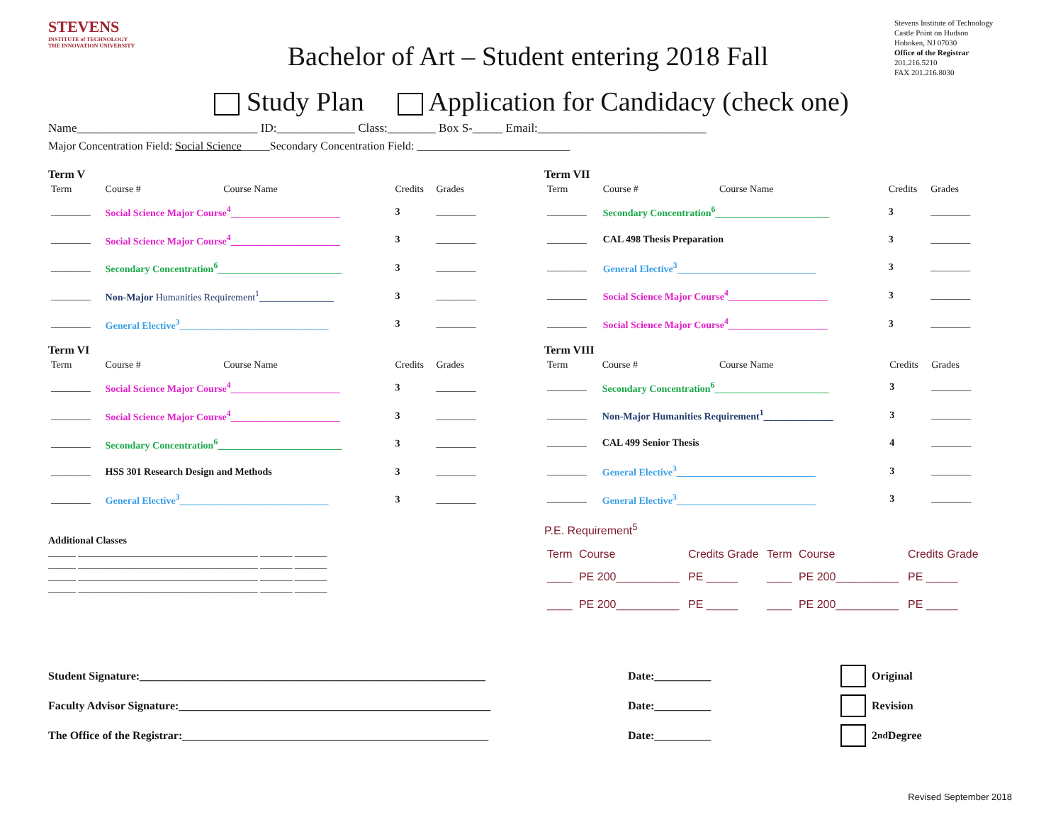STEVENS
INSTITUTE of TECHNOLOGY
THE INNOVATION UNIVERSITY
Bachelor of Art – Student entering 2018 Fall
Stevens Institute of Technology
Castle Point on Hudson
Hoboken, NJ 07030
Office of the Registrar
201.216.5210
FAX 201.216.8030
Study Plan Application for Candidacy (check one)
Name______________________________ ID:_____________ Class:________ Box S-_____ Email:____________________________
Major Concentration Field: Social Science_____Secondary Concentration Field: ___________________________
Term V
| Term | Course # | Course Name | Credits | Grades |
| --- | --- | --- | --- | --- |
| ________ | Social Science Major Course<sup>4</sup>______________________ | | 3 | ________ |
| ________ | Social Science Major Course<sup>4</sup>______________________ | | 3 | ________ |
| ________ | Secondary Concentration<sup>6</sup>_________________________ | | 3 | ________ |
| ________ | Non-Major Humanities Requirement<sup>1</sup>_______________ | | 3 | ________ |
| ________ | General Elective<sup>3</sup>______________________________ | | 3 | ________ |
Term VI
| Term | Course # | Course Name | Credits | Grades |
| --- | --- | --- | --- | --- |
| ________ | Social Science Major Course<sup>4</sup>______________________ | | 3 | ________ |
| ________ | Social Science Major Course<sup>4</sup>______________________ | | 3 | ________ |
| ________ | Secondary Concentration<sup>6</sup>_________________________ | | 3 | ________ |
| ________ | HSS 301 Research Design and Methods | | 3 | ________ |
| ________ | General Elective<sup>3</sup>______________________________ | | 3 | ________ |
Additional Classes
______ _______________________________________ _______ _______
______ _______________________________________ _______ _______
______ _______________________________________ _______ _______
______ _______________________________________ _______ _______
Term VII
| Term | Course # | Course Name | Credits | Grades |
| --- | --- | --- | --- | --- |
| ________ | Secondary Concentration<sup>6</sup>_______________________ | | 3 | ________ |
| ________ | CAL 498 Thesis Preparation | | 3 | ________ |
| ________ | General Elective<sup>3</sup>____________________________ | | 3 | ________ |
| ________ | Social Science Major Course<sup>4</sup>____________________ | | 3 | ________ |
| ________ | Social Science Major Course<sup>4</sup>____________________ | | 3 | ________ |
Term VIII
| Term | Course # | Course Name | Credits | Grades |
| --- | --- | --- | --- | --- |
| ________ | Secondary Concentration<sup>6</sup>_______________________ | | 3 | ________ |
| ________ | Non-Major Humanities Requirement<sup>1</sup>______________ | | 3 | ________ |
| ________ | CAL 499 Senior Thesis | | 4 | ________ |
| ________ | General Elective<sup>3</sup>____________________________ | | 3 | ________ |
| ________ | General Elective<sup>3</sup>____________________________ | | 3 | ________ |
P.E. Requirement<sup>5</sup>
| Term | Course | Credits Grade | Term | Course | Credits Grade |
| --- | --- | --- | --- | --- | --- |
| ____ | PE 200__________ | PE _____ | ____ | PE 200__________ | PE _____ |
| ____ | PE 200__________ | PE _____ | ____ | PE 200__________ | PE _____ |
Student Signature:_____________________________________________________________ Date:__________ Original
Faculty Advisor Signature:_______________________________________________________ Date:__________ Revision
The Office of the Registrar:______________________________________________________ Date:__________ 2<sup>nd</sup> Degree
Revised September 2018